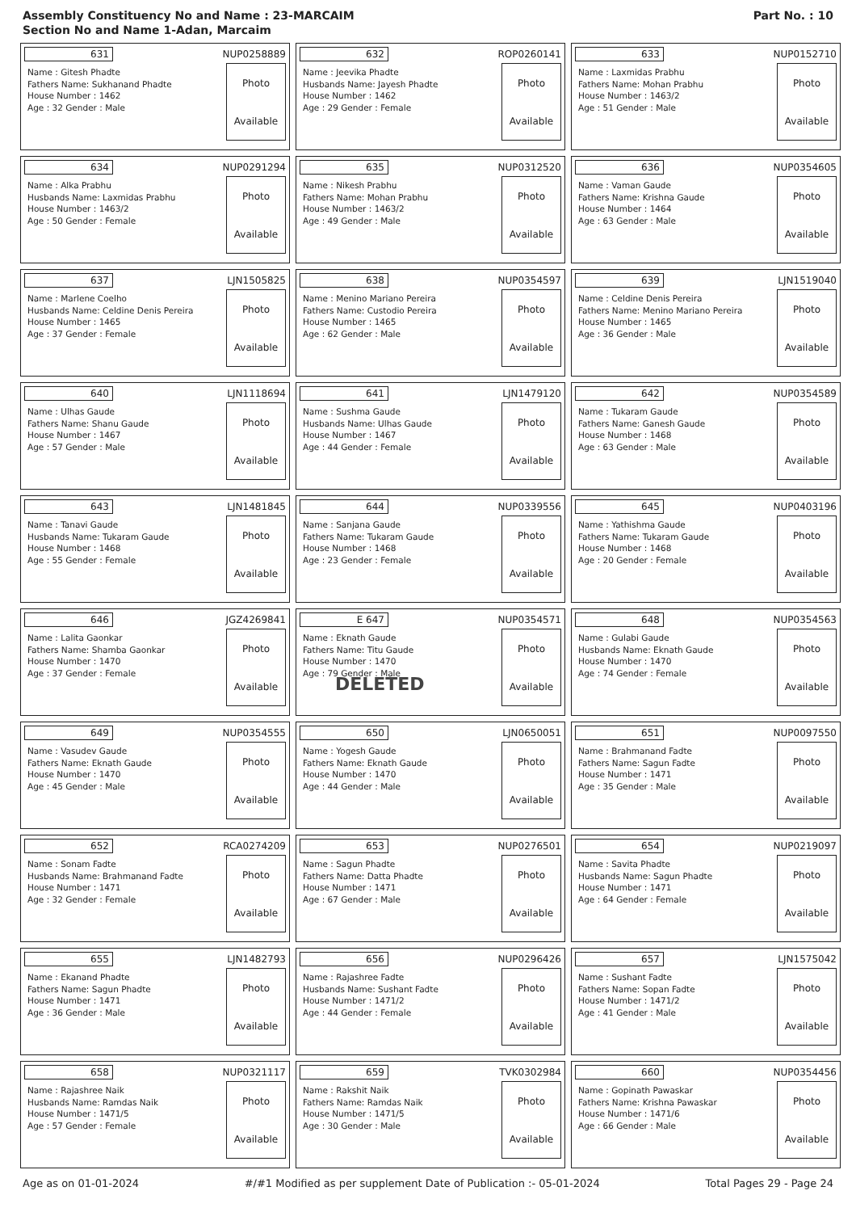Assembly Constituency No and Name : 23-MARCAIM
Section No and Name 1-Adan, Marcaim
Part No. : 10
| 631 NUP0258889 Name : Gitesh Phadte Fathers Name: Sukhanand Phadte House Number : 1462 Age : 32 Gender : Male Photo Available | 632 ROP0260141 Name : Jeevika Phadte Husbands Name: Jayesh Phadte House Number : 1462 Age : 29 Gender : Female Photo Available | 633 NUP0152710 Name : Laxmidas Prabhu Fathers Name: Mohan Prabhu House Number : 1463/2 Age : 51 Gender : Male Photo Available |
| 634 NUP0291294 Name : Alka Prabhu Husbands Name: Laxmidas Prabhu House Number : 1463/2 Age : 50 Gender : Female Photo Available | 635 NUP0312520 Name : Nikesh Prabhu Fathers Name: Mohan Prabhu House Number : 1463/2 Age : 49 Gender : Male Photo Available | 636 NUP0354605 Name : Vaman Gaude Fathers Name: Krishna Gaude House Number : 1464 Age : 63 Gender : Male Photo Available |
| 637 LJN1505825 Name : Marlene Coelho Husbands Name: Celdine Denis Pereira House Number : 1465 Age : 37 Gender : Female Photo Available | 638 NUP0354597 Name : Menino Mariano Pereira Fathers Name: Custodio Pereira House Number : 1465 Age : 62 Gender : Male Photo Available | 639 LJN1519040 Name : Celdine Denis Pereira Fathers Name: Menino Mariano Pereira House Number : 1465 Age : 36 Gender : Male Photo Available |
| 640 LJN1118694 Name : Ulhas Gaude Fathers Name: Shanu Gaude House Number : 1467 Age : 57 Gender : Male Photo Available | 641 LJN1479120 Name : Sushma Gaude Husbands Name: Ulhas Gaude House Number : 1467 Age : 44 Gender : Female Photo Available | 642 NUP0354589 Name : Tukaram Gaude Fathers Name: Ganesh Gaude House Number : 1468 Age : 63 Gender : Male Photo Available |
| 643 LJN1481845 Name : Tanavi Gaude Husbands Name: Tukaram Gaude House Number : 1468 Age : 55 Gender : Female Photo Available | 644 NUP0339556 Name : Sanjana Gaude Fathers Name: Tukaram Gaude House Number : 1468 Age : 23 Gender : Female Photo Available | 645 NUP0403196 Name : Yathishma Gaude Fathers Name: Tukaram Gaude House Number : 1468 Age : 20 Gender : Female Photo Available |
| 646 JGZ4269841 Name : Lalita Gaonkar Fathers Name: Shamba Gaonkar House Number : 1470 Age : 37 Gender : Female Photo Available | E 647 NUP0354571 Name : Eknath Gaude Fathers Name: Titu Gaude House Number : 1470 Age : 79 Gender : Male DELETED Photo Available | 648 NUP0354563 Name : Gulabi Gaude Husbands Name: Eknath Gaude House Number : 1470 Age : 74 Gender : Female Photo Available |
| 649 NUP0354555 Name : Vasudev Gaude Fathers Name: Eknath Gaude House Number : 1470 Age : 45 Gender : Male Photo Available | 650 LJN0650051 Name : Yogesh Gaude Fathers Name: Eknath Gaude House Number : 1470 Age : 44 Gender : Male Photo Available | 651 NUP0097550 Name : Brahmanand Fadte Fathers Name: Sagun Fadte House Number : 1471 Age : 35 Gender : Male Photo Available |
| 652 RCA0274209 Name : Sonam Fadte Husbands Name: Brahmanand Fadte House Number : 1471 Age : 32 Gender : Female Photo Available | 653 NUP0276501 Name : Sagun Phadte Fathers Name: Datta Phadte House Number : 1471 Age : 67 Gender : Male Photo Available | 654 NUP0219097 Name : Savita Phadte Husbands Name: Sagun Phadte House Number : 1471 Age : 64 Gender : Female Photo Available |
| 655 LJN1482793 Name : Ekanand Phadte Fathers Name: Sagun Phadte House Number : 1471 Age : 36 Gender : Male Photo Available | 656 NUP0296426 Name : Rajashree Fadte Husbands Name: Sushant Fadte House Number : 1471/2 Age : 44 Gender : Female Photo Available | 657 LJN1575042 Name : Sushant Fadte Fathers Name: Sopan Fadte House Number : 1471/2 Age : 41 Gender : Male Photo Available |
| 658 NUP0321117 Name : Rajashree Naik Husbands Name: Ramdas Naik House Number : 1471/5 Age : 57 Gender : Female Photo Available | 659 TVK0302984 Name : Rakshit Naik Fathers Name: Ramdas Naik House Number : 1471/5 Age : 30 Gender : Male Photo Available | 660 NUP0354456 Name : Gopinath Pawaskar Fathers Name: Krishna Pawaskar House Number : 1471/6 Age : 66 Gender : Male Photo Available |
Age as on 01-01-2024 #/#1 Modified as per supplement Date of Publication :- 05-01-2024 Total Pages 29 - Page 24